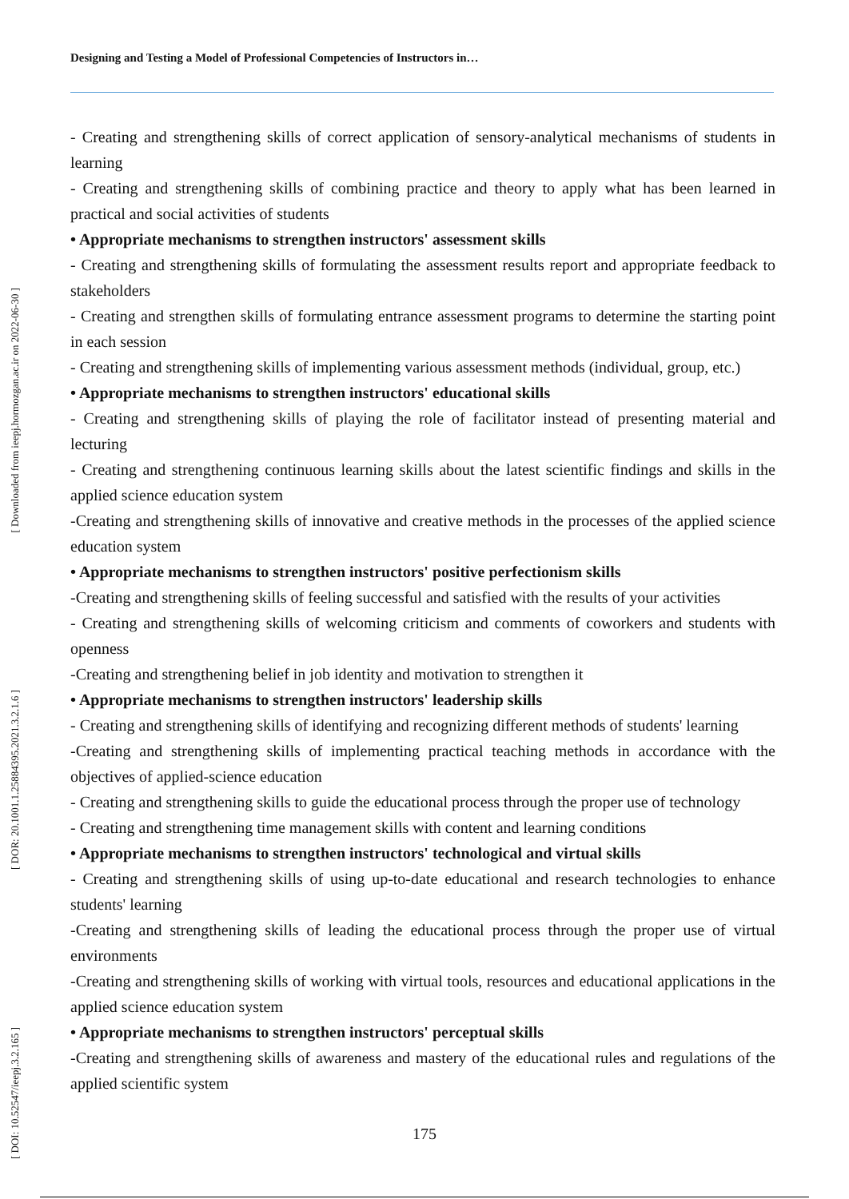[ Downloaded from ieepj.hormozgan.ac.ir on 2022-06-30 ]
[ DOR: 20.1001.1.25884395.2021.3.2.1.6 ]
[ DOI: 10.52547/ieepj.3.2.165 ]
Designing and Testing a Model of Professional Competencies of Instructors in…
- Creating and strengthening skills of correct application of sensory-analytical mechanisms of students in learning
- Creating and strengthening skills of combining practice and theory to apply what has been learned in practical and social activities of students
• Appropriate mechanisms to strengthen instructors' assessment skills
- Creating and strengthening skills of formulating the assessment results report and appropriate feedback to stakeholders
- Creating and strengthen skills of formulating entrance assessment programs to determine the starting point in each session
- Creating and strengthening skills of implementing various assessment methods (individual, group, etc.)
• Appropriate mechanisms to strengthen instructors' educational skills
- Creating and strengthening skills of playing the role of facilitator instead of presenting material and lecturing
- Creating and strengthening continuous learning skills about the latest scientific findings and skills in the applied science education system
-Creating and strengthening skills of innovative and creative methods in the processes of the applied science education system
• Appropriate mechanisms to strengthen instructors' positive perfectionism skills
-Creating and strengthening skills of feeling successful and satisfied with the results of your activities
- Creating and strengthening skills of welcoming criticism and comments of coworkers and students with openness
-Creating and strengthening belief in job identity and motivation to strengthen it
• Appropriate mechanisms to strengthen instructors' leadership skills
- Creating and strengthening skills of identifying and recognizing different methods of students' learning
-Creating and strengthening skills of implementing practical teaching methods in accordance with the objectives of applied-science education
- Creating and strengthening skills to guide the educational process through the proper use of technology
- Creating and strengthening time management skills with content and learning conditions
• Appropriate mechanisms to strengthen instructors' technological and virtual skills
- Creating and strengthening skills of using up-to-date educational and research technologies to enhance students' learning
-Creating and strengthening skills of leading the educational process through the proper use of virtual environments
-Creating and strengthening skills of working with virtual tools, resources and educational applications in the applied science education system
• Appropriate mechanisms to strengthen instructors' perceptual skills
-Creating and strengthening skills of awareness and mastery of the educational rules and regulations of the applied scientific system
175